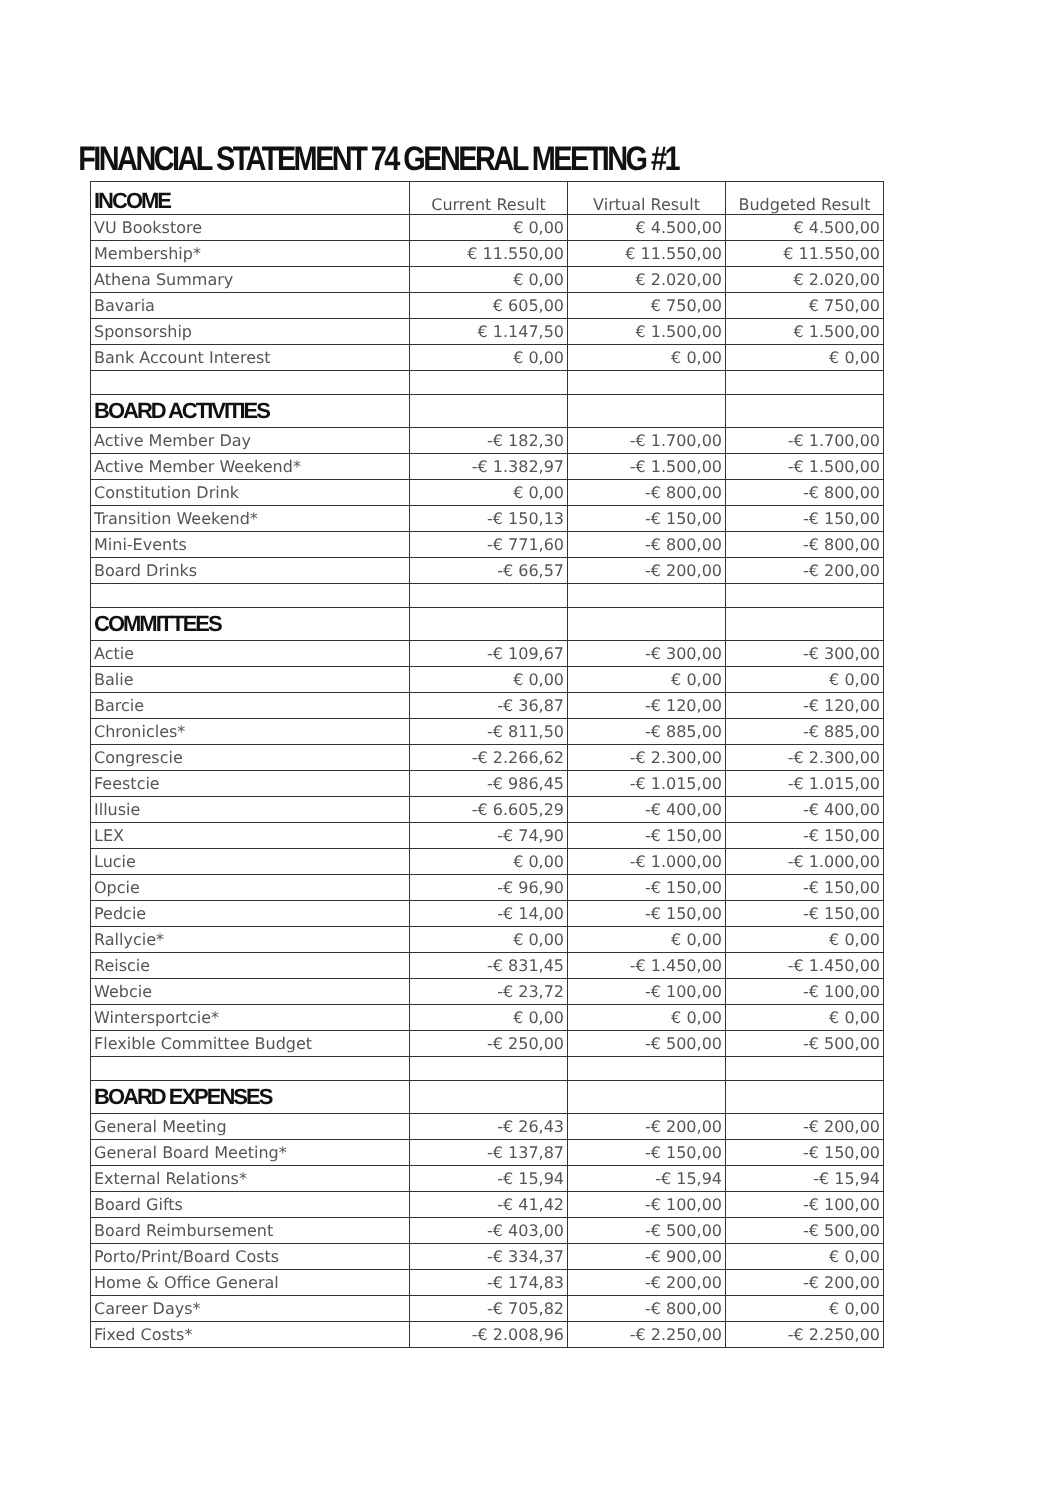FINANCIAL STATEMENT 74 GENERAL MEETING #1
| INCOME | Current Result | Virtual Result | Budgeted Result |
| --- | --- | --- | --- |
| VU Bookstore | € 0,00 | € 4.500,00 | € 4.500,00 |
| Membership* | € 11.550,00 | € 11.550,00 | € 11.550,00 |
| Athena Summary | € 0,00 | € 2.020,00 | € 2.020,00 |
| Bavaria | € 605,00 | € 750,00 | € 750,00 |
| Sponsorship | € 1.147,50 | € 1.500,00 | € 1.500,00 |
| Bank Account Interest | € 0,00 | € 0,00 | € 0,00 |
| BOARD ACTIVITIES | | | |
| Active Member Day | -€ 182,30 | -€ 1.700,00 | -€ 1.700,00 |
| Active Member Weekend* | -€ 1.382,97 | -€ 1.500,00 | -€ 1.500,00 |
| Constitution Drink | € 0,00 | -€ 800,00 | -€ 800,00 |
| Transition Weekend* | -€ 150,13 | -€ 150,00 | -€ 150,00 |
| Mini-Events | -€ 771,60 | -€ 800,00 | -€ 800,00 |
| Board Drinks | -€ 66,57 | -€ 200,00 | -€ 200,00 |
| COMMITTEES | | | |
| Actie | -€ 109,67 | -€ 300,00 | -€ 300,00 |
| Balie | € 0,00 | € 0,00 | € 0,00 |
| Barcie | -€ 36,87 | -€ 120,00 | -€ 120,00 |
| Chronicles* | -€ 811,50 | -€ 885,00 | -€ 885,00 |
| Congrescie | -€ 2.266,62 | -€ 2.300,00 | -€ 2.300,00 |
| Feestcie | -€ 986,45 | -€ 1.015,00 | -€ 1.015,00 |
| Illusie | -€ 6.605,29 | -€ 400,00 | -€ 400,00 |
| LEX | -€ 74,90 | -€ 150,00 | -€ 150,00 |
| Lucie | € 0,00 | -€ 1.000,00 | -€ 1.000,00 |
| Opcie | -€ 96,90 | -€ 150,00 | -€ 150,00 |
| Pedcie | -€ 14,00 | -€ 150,00 | -€ 150,00 |
| Rallycie* | € 0,00 | € 0,00 | € 0,00 |
| Reiscie | -€ 831,45 | -€ 1.450,00 | -€ 1.450,00 |
| Webcie | -€ 23,72 | -€ 100,00 | -€ 100,00 |
| Wintersportcie* | € 0,00 | € 0,00 | € 0,00 |
| Flexible Committee Budget | -€ 250,00 | -€ 500,00 | -€ 500,00 |
| BOARD EXPENSES | | | |
| General Meeting | -€ 26,43 | -€ 200,00 | -€ 200,00 |
| General Board Meeting* | -€ 137,87 | -€ 150,00 | -€ 150,00 |
| External Relations* | -€ 15,94 | -€ 15,94 | -€ 15,94 |
| Board Gifts | -€ 41,42 | -€ 100,00 | -€ 100,00 |
| Board Reimbursement | -€ 403,00 | -€ 500,00 | -€ 500,00 |
| Porto/Print/Board Costs | -€ 334,37 | -€ 900,00 | € 0,00 |
| Home & Office General | -€ 174,83 | -€ 200,00 | -€ 200,00 |
| Career Days* | -€ 705,82 | -€ 800,00 | € 0,00 |
| Fixed Costs* | -€ 2.008,96 | -€ 2.250,00 | -€ 2.250,00 |